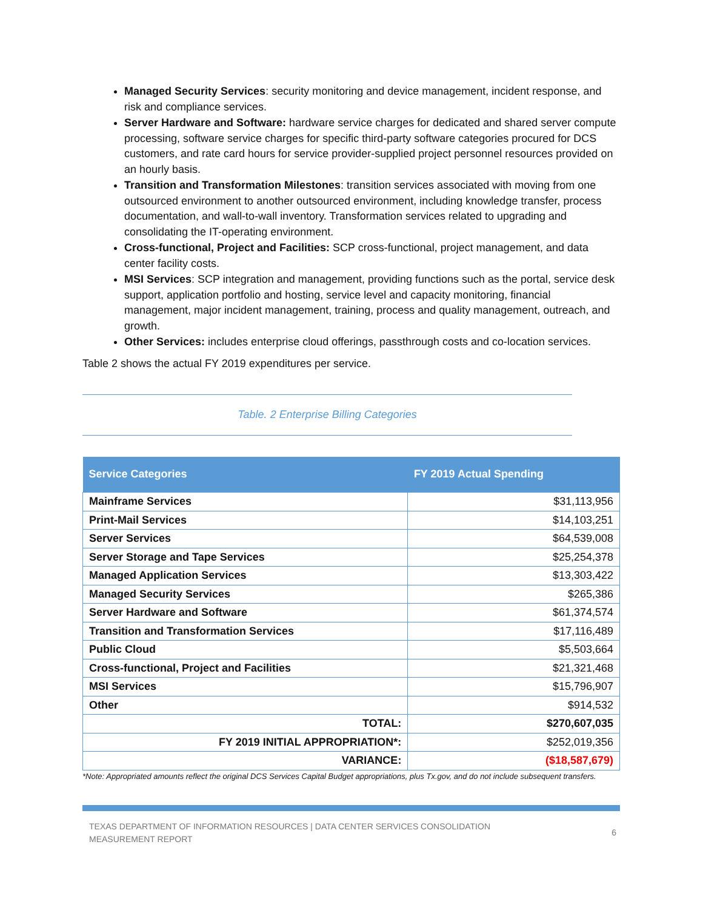Managed Security Services: security monitoring and device management, incident response, and risk and compliance services.
Server Hardware and Software: hardware service charges for dedicated and shared server compute processing, software service charges for specific third-party software categories procured for DCS customers, and rate card hours for service provider-supplied project personnel resources provided on an hourly basis.
Transition and Transformation Milestones: transition services associated with moving from one outsourced environment to another outsourced environment, including knowledge transfer, process documentation, and wall-to-wall inventory. Transformation services related to upgrading and consolidating the IT-operating environment.
Cross-functional, Project and Facilities: SCP cross-functional, project management, and data center facility costs.
MSI Services: SCP integration and management, providing functions such as the portal, service desk support, application portfolio and hosting, service level and capacity monitoring, financial management, major incident management, training, process and quality management, outreach, and growth.
Other Services: includes enterprise cloud offerings, passthrough costs and co-location services.
Table 2 shows the actual FY 2019 expenditures per service.
Table. 2 Enterprise Billing Categories
| Service Categories | FY 2019 Actual Spending |
| --- | --- |
| Mainframe Services | $31,113,956 |
| Print-Mail Services | $14,103,251 |
| Server Services | $64,539,008 |
| Server Storage and Tape Services | $25,254,378 |
| Managed Application Services | $13,303,422 |
| Managed Security Services | $265,386 |
| Server Hardware and Software | $61,374,574 |
| Transition and Transformation Services | $17,116,489 |
| Public Cloud | $5,503,664 |
| Cross-functional, Project and Facilities | $21,321,468 |
| MSI Services | $15,796,907 |
| Other | $914,532 |
| TOTAL: | $270,607,035 |
| FY 2019 INITIAL APPROPRIATION*: | $252,019,356 |
| VARIANCE: | ($18,587,679) |
*Note: Appropriated amounts reflect the original DCS Services Capital Budget appropriations, plus Tx.gov, and do not include subsequent transfers.
TEXAS DEPARTMENT OF INFORMATION RESOURCES | DATA CENTER SERVICES CONSOLIDATION
MEASUREMENT REPORT 6